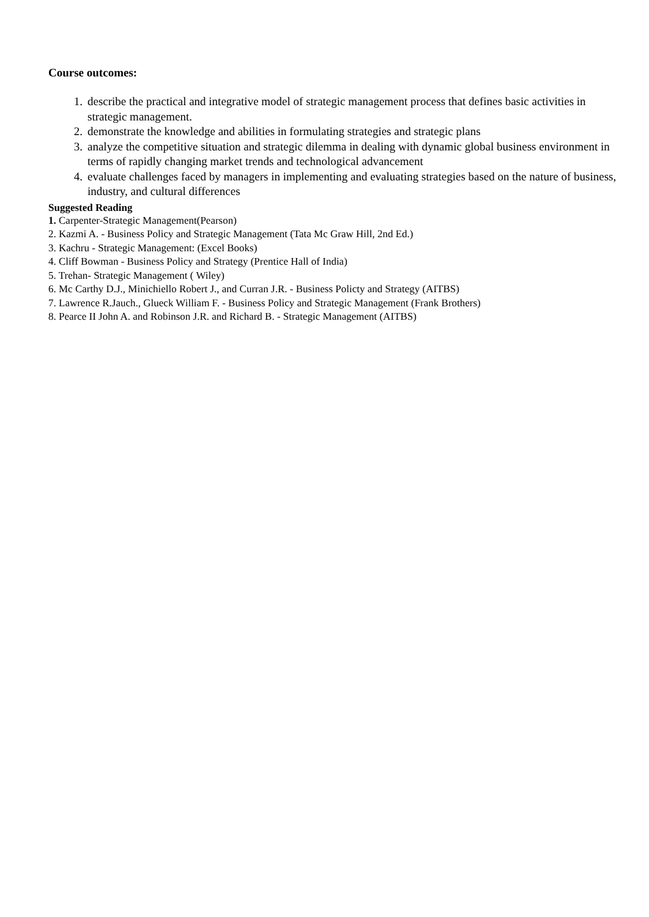Course outcomes:
1. describe the practical and integrative model of strategic management process that defines basic activities in strategic management.
2. demonstrate the knowledge and abilities in formulating strategies and strategic plans
3. analyze the competitive situation and strategic dilemma in dealing with dynamic global business environment in terms of rapidly changing market trends and technological advancement
4. evaluate challenges faced by managers in implementing and evaluating strategies based on the nature of business, industry, and cultural differences
Suggested Reading
1. Carpenter-Strategic Management(Pearson)
2. Kazmi A. - Business Policy and Strategic Management (Tata Mc Graw Hill, 2nd Ed.)
3. Kachru - Strategic Management: (Excel Books)
4. Cliff Bowman - Business Policy and Strategy (Prentice Hall of India)
5. Trehan- Strategic Management ( Wiley)
6. Mc Carthy D.J., Minichiello Robert J., and Curran J.R. - Business Policty and Strategy (AITBS)
7. Lawrence R.Jauch., Glueck William F. - Business Policy and Strategic Management (Frank Brothers)
8. Pearce II John A. and Robinson J.R. and Richard B. - Strategic Management (AITBS)